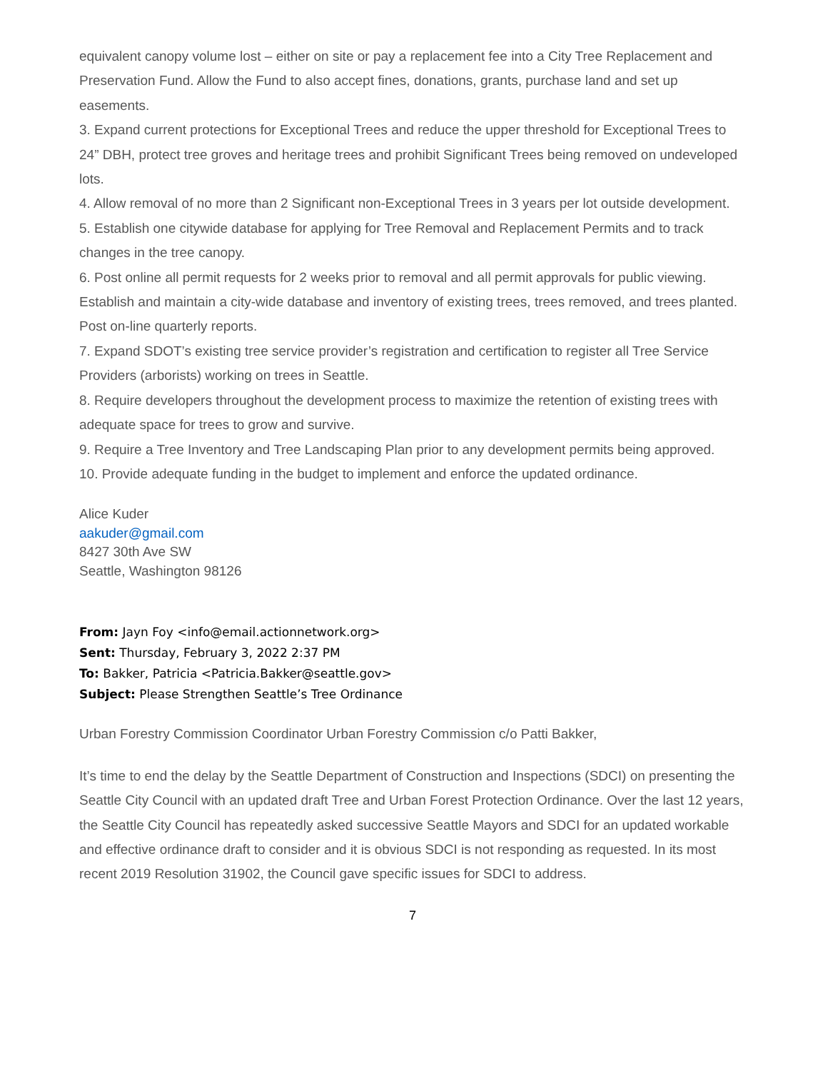equivalent canopy volume lost – either on site or pay a replacement fee into a City Tree Replacement and Preservation Fund. Allow the Fund to also accept fines, donations, grants, purchase land and set up easements.
3. Expand current protections for Exceptional Trees and reduce the upper threshold for Exceptional Trees to 24” DBH, protect tree groves and heritage trees and prohibit Significant Trees being removed on undeveloped lots.
4. Allow removal of no more than 2 Significant non-Exceptional Trees in 3 years per lot outside development.
5. Establish one citywide database for applying for Tree Removal and Replacement Permits and to track changes in the tree canopy.
6. Post online all permit requests for 2 weeks prior to removal and all permit approvals for public viewing. Establish and maintain a city-wide database and inventory of existing trees, trees removed, and trees planted. Post on-line quarterly reports.
7. Expand SDOT’s existing tree service provider’s registration and certification to register all Tree Service Providers (arborists) working on trees in Seattle.
8. Require developers throughout the development process to maximize the retention of existing trees with adequate space for trees to grow and survive.
9. Require a Tree Inventory and Tree Landscaping Plan prior to any development permits being approved.
10. Provide adequate funding in the budget to implement and enforce the updated ordinance.
Alice Kuder
aakuder@gmail.com
8427 30th Ave SW
Seattle, Washington 98126
From: Jayn Foy <info@email.actionnetwork.org>
Sent: Thursday, February 3, 2022 2:37 PM
To: Bakker, Patricia <Patricia.Bakker@seattle.gov>
Subject: Please Strengthen Seattle’s Tree Ordinance
Urban Forestry Commission Coordinator Urban Forestry Commission c/o Patti Bakker,
It’s time to end the delay by the Seattle Department of Construction and Inspections (SDCI) on presenting the Seattle City Council with an updated draft Tree and Urban Forest Protection Ordinance. Over the last 12 years, the Seattle City Council has repeatedly asked successive Seattle Mayors and SDCI for an updated workable and effective ordinance draft to consider and it is obvious SDCI is not responding as requested. In its most recent 2019 Resolution 31902, the Council gave specific issues for SDCI to address.
7